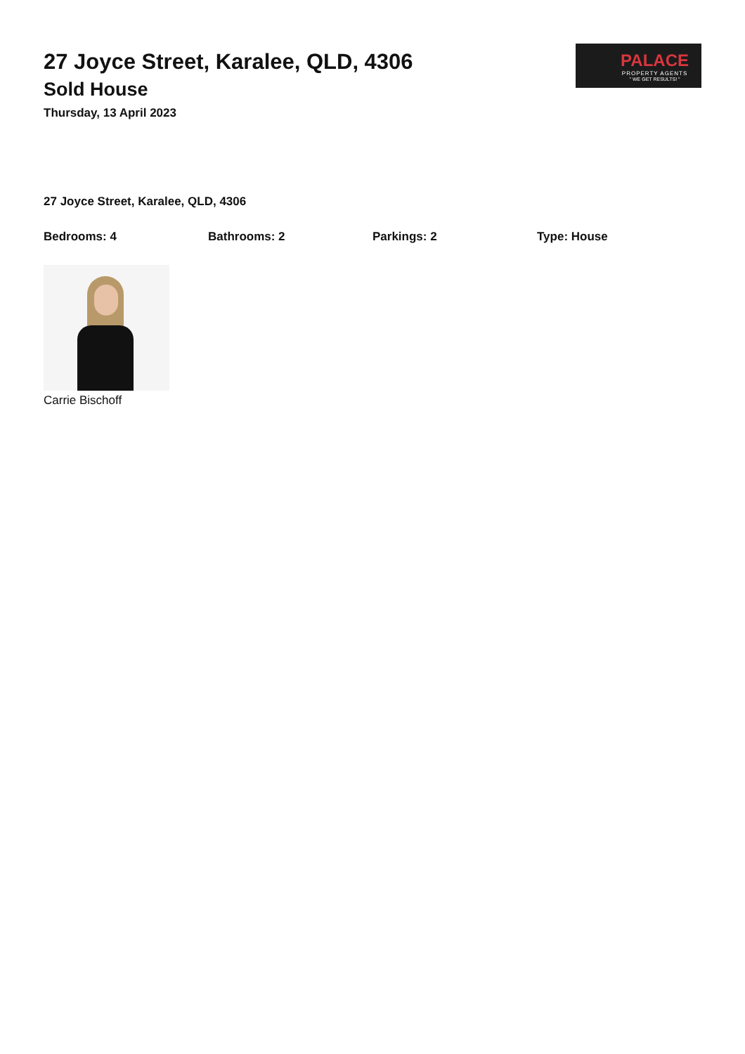27 Joyce Street, Karalee, QLD, 4306
Sold House
Thursday, 13 April 2023
PALACE
PROPERTY AGENTS
" WE GET RESULTS! "
27 Joyce Street, Karalee, QLD, 4306
Bedrooms: 4 Bathrooms: 2 Parkings: 2 Type: House
Carrie Bischoff